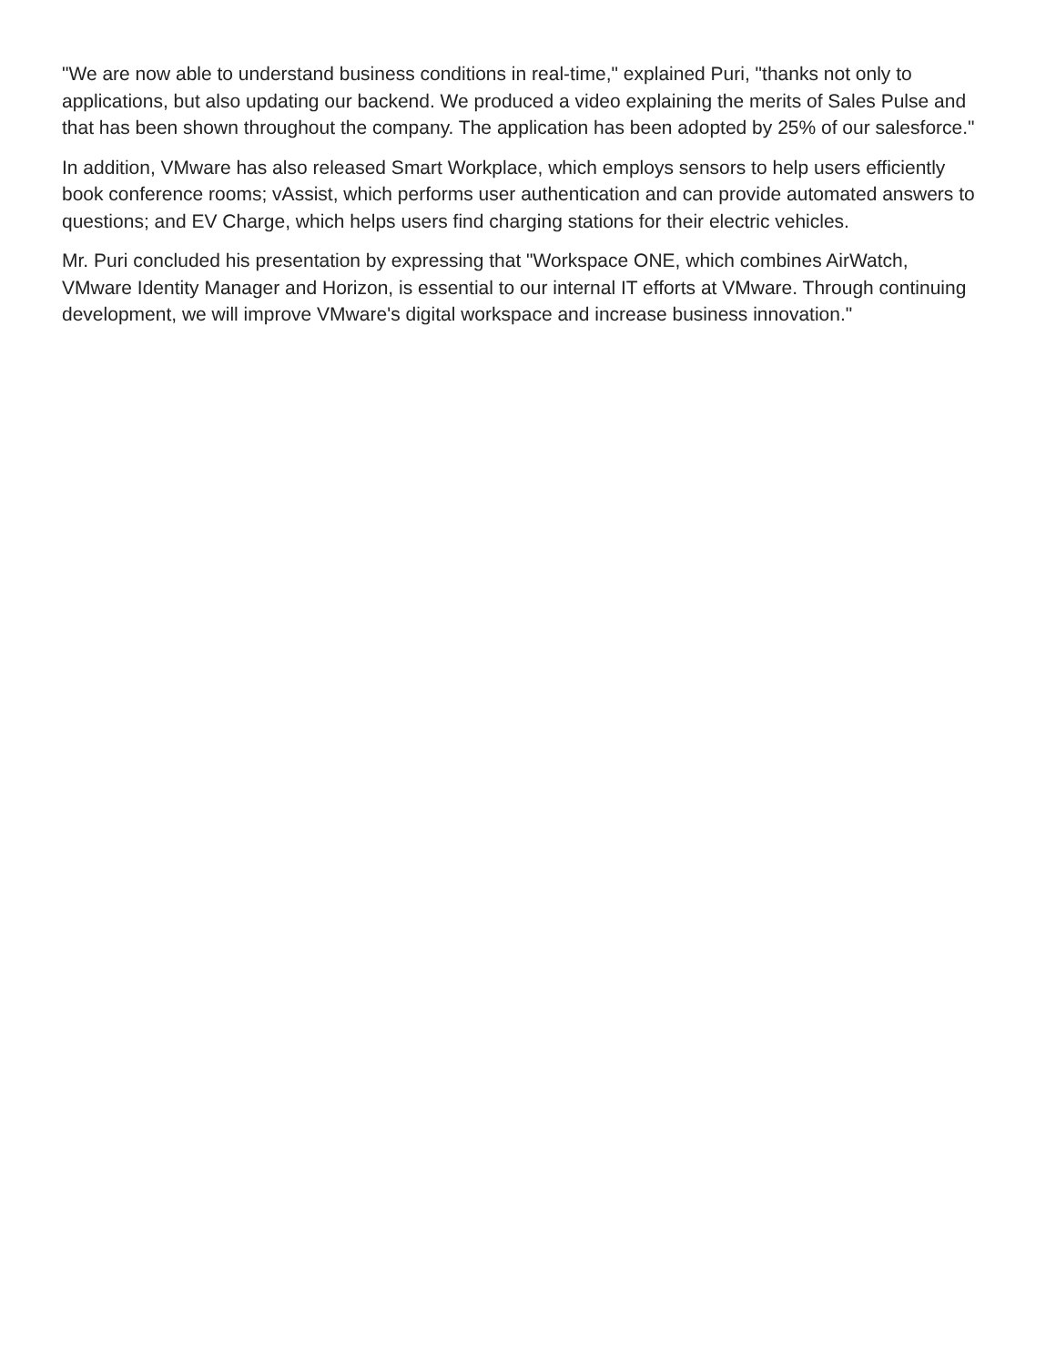"We are now able to understand business conditions in real-time," explained Puri, "thanks not only to applications, but also updating our backend. We produced a video explaining the merits of Sales Pulse and that has been shown throughout the company. The application has been adopted by 25% of our salesforce."
In addition, VMware has also released Smart Workplace, which employs sensors to help users efficiently book conference rooms; vAssist, which performs user authentication and can provide automated answers to questions; and EV Charge, which helps users find charging stations for their electric vehicles.
Mr. Puri concluded his presentation by expressing that "Workspace ONE, which combines AirWatch, VMware Identity Manager and Horizon, is essential to our internal IT efforts at VMware. Through continuing development, we will improve VMware's digital workspace and increase business innovation."